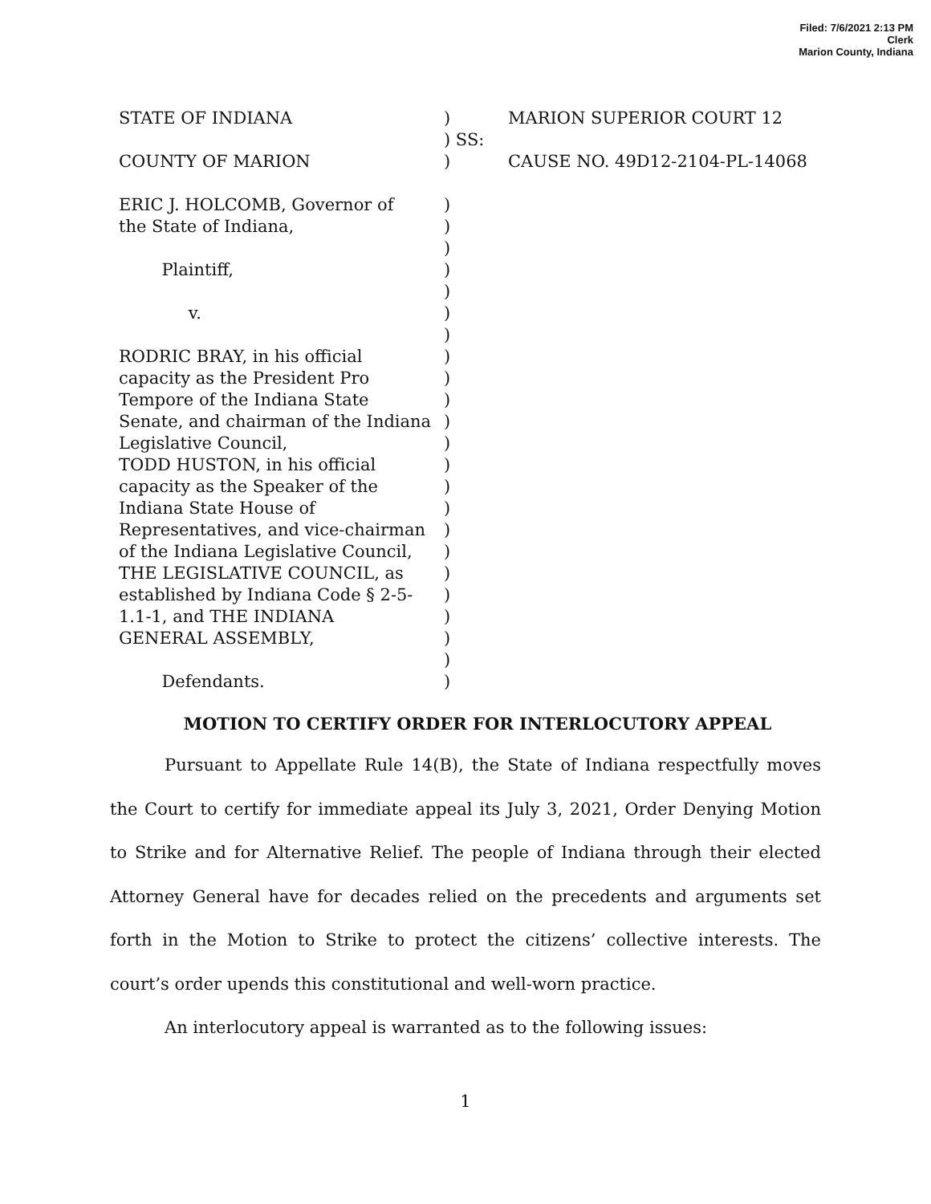Filed: 7/6/2021 2:13 PM
Clerk
Marion County, Indiana
STATE OF INDIANA
)
MARION SUPERIOR COURT 12
) SS:
COUNTY OF MARION
)
CAUSE NO. 49D12-2104-PL-14068
ERIC J. HOLCOMB, Governor of
)
the State of Indiana,
)
)
Plaintiff,
)
)
v.
)
)
RODRIC BRAY, in his official
)
capacity as the President Pro
)
Tempore of the Indiana State
)
Senate, and chairman of the Indiana
)
Legislative Council,
)
TODD HUSTON, in his official
)
capacity as the Speaker of the
)
Indiana State House of
)
Representatives, and vice-chairman
)
of the Indiana Legislative Council,
)
THE LEGISLATIVE COUNCIL, as
)
established by Indiana Code § 2-5-
)
1.1-1, and THE INDIANA
)
GENERAL ASSEMBLY,
)
)
Defendants.
)
MOTION TO CERTIFY ORDER FOR INTERLOCUTORY APPEAL
Pursuant to Appellate Rule 14(B), the State of Indiana respectfully moves the Court to certify for immediate appeal its July 3, 2021, Order Denying Motion to Strike and for Alternative Relief. The people of Indiana through their elected Attorney General have for decades relied on the precedents and arguments set forth in the Motion to Strike to protect the citizens’ collective interests. The court’s order upends this constitutional and well-worn practice.
An interlocutory appeal is warranted as to the following issues:
1